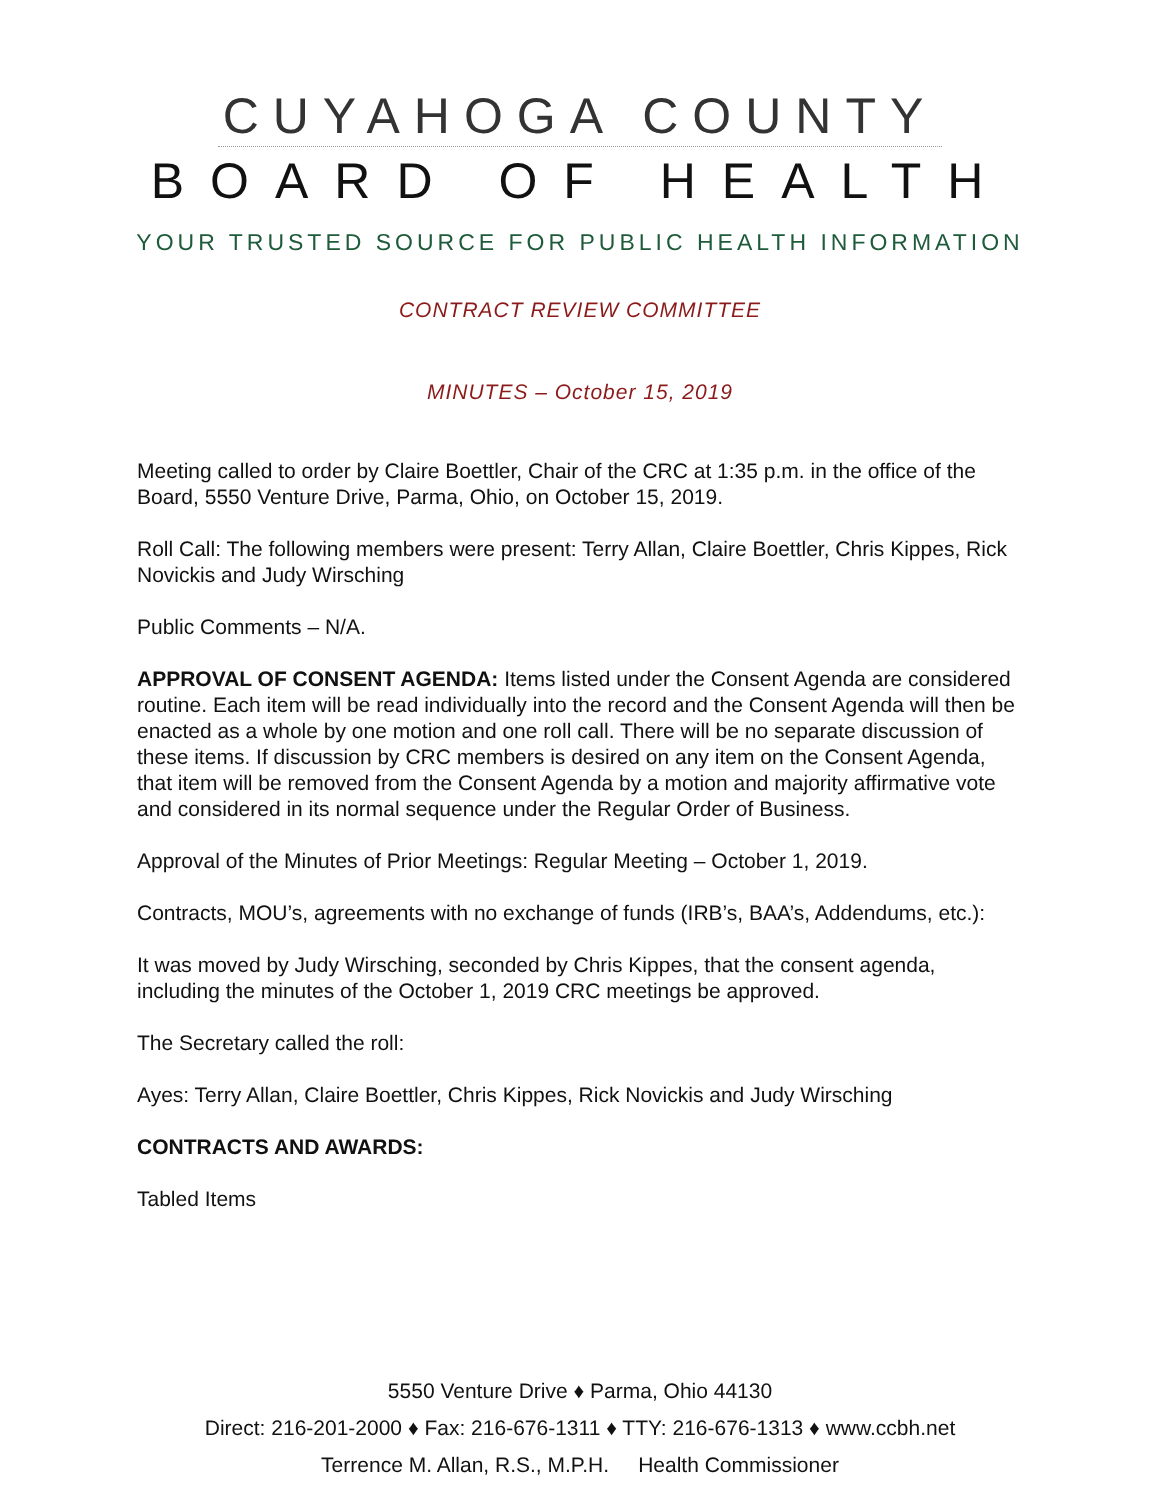CUYAHOGA COUNTY
BOARD OF HEALTH
YOUR TRUSTED SOURCE FOR PUBLIC HEALTH INFORMATION
CONTRACT REVIEW COMMITTEE
MINUTES – October 15, 2019
Meeting called to order by Claire Boettler, Chair of the CRC at 1:35 p.m. in the office of the Board, 5550 Venture Drive, Parma, Ohio, on October 15, 2019.
Roll Call: The following members were present: Terry Allan, Claire Boettler, Chris Kippes, Rick Novickis and Judy Wirsching
Public Comments – N/A.
APPROVAL OF CONSENT AGENDA: Items listed under the Consent Agenda are considered routine. Each item will be read individually into the record and the Consent Agenda will then be enacted as a whole by one motion and one roll call. There will be no separate discussion of these items. If discussion by CRC members is desired on any item on the Consent Agenda, that item will be removed from the Consent Agenda by a motion and majority affirmative vote and considered in its normal sequence under the Regular Order of Business.
Approval of the Minutes of Prior Meetings: Regular Meeting – October 1, 2019.
Contracts, MOU’s, agreements with no exchange of funds (IRB’s, BAA’s, Addendums, etc.):
It was moved by Judy Wirsching, seconded by Chris Kippes, that the consent agenda, including the minutes of the October 1, 2019 CRC meetings be approved.
The Secretary called the roll:
Ayes: Terry Allan, Claire Boettler, Chris Kippes, Rick Novickis and Judy Wirsching
CONTRACTS AND AWARDS:
Tabled Items
5550 Venture Drive ♦ Parma, Ohio 44130
Direct: 216-201-2000 ♦ Fax: 216-676-1311 ♦ TTY: 216-676-1313 ♦ www.ccbh.net
Terrence M. Allan, R.S., M.P.H. Health Commissioner